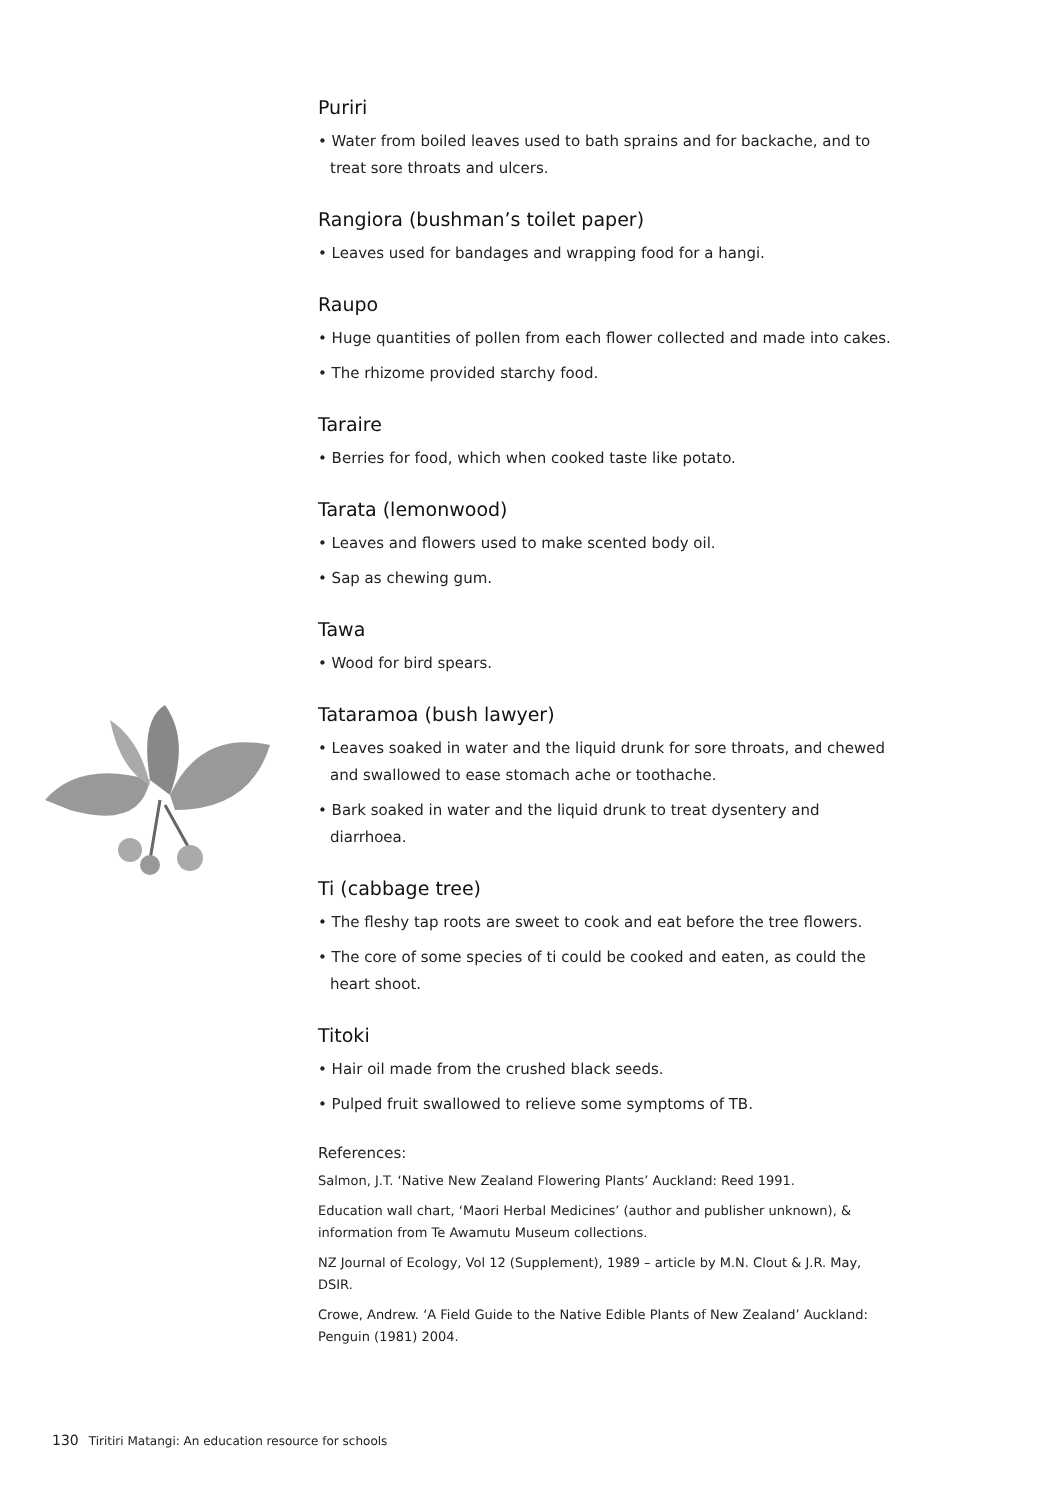Puriri
• Water from boiled leaves used to bath sprains and for backache, and to treat sore throats and ulcers.
Rangiora (bushman’s toilet paper)
• Leaves used for bandages and wrapping food for a hangi.
Raupo
• Huge quantities of pollen from each flower collected and made into cakes.
• The rhizome provided starchy food.
Taraire
• Berries for food, which when cooked taste like potato.
Tarata (lemonwood)
• Leaves and flowers used to make scented body oil.
• Sap as chewing gum.
Tawa
• Wood for bird spears.
Tataramoa (bush lawyer)
• Leaves soaked in water and the liquid drunk for sore throats, and chewed and swallowed to ease stomach ache or toothache.
• Bark soaked in water and the liquid drunk to treat dysentery and diarrhoea.
Ti (cabbage tree)
• The fleshy tap roots are sweet to cook and eat before the tree flowers.
• The core of some species of ti could be cooked and eaten, as could the heart shoot.
Titoki
• Hair oil made from the crushed black seeds.
• Pulped fruit swallowed to relieve some symptoms of TB.
References:
Salmon, J.T. ‘Native New Zealand Flowering Plants’ Auckland: Reed 1991.
Education wall chart, ‘Maori Herbal Medicines’ (author and publisher unknown), & information from Te Awamutu Museum collections.
NZ Journal of Ecology, Vol 12 (Supplement), 1989 – article by M.N. Clout & J.R. May, DSIR.
Crowe, Andrew. ‘A Field Guide to the Native Edible Plants of New Zealand’ Auckland: Penguin (1981) 2004.
130 Tiritiri Matangi: An education resource for schools